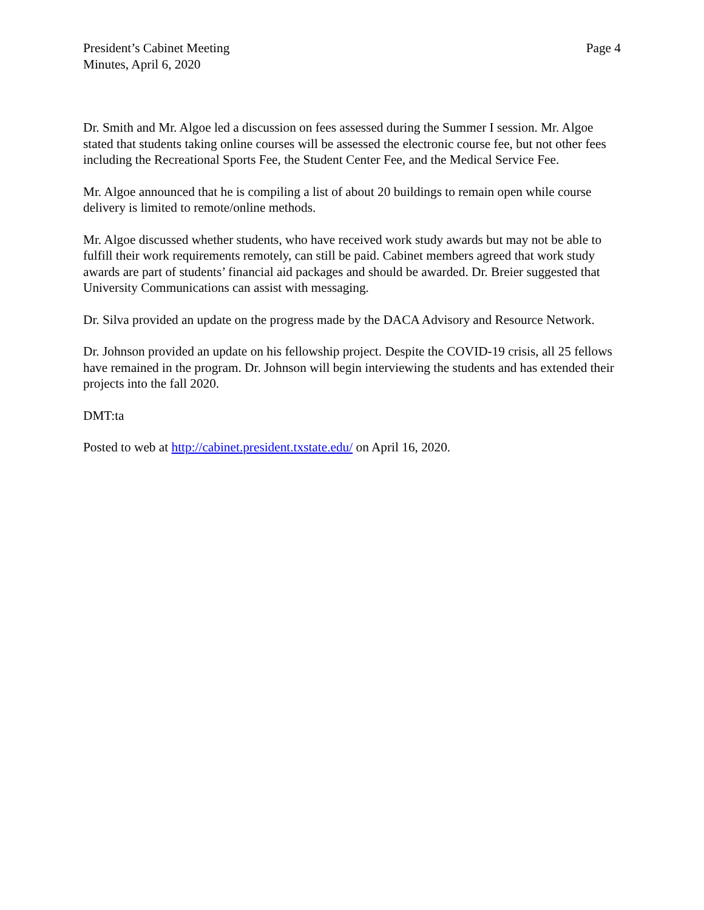President’s Cabinet Meeting
Minutes, April 6, 2020
Page 4
Dr. Smith and Mr. Algoe led a discussion on fees assessed during the Summer I session. Mr. Algoe stated that students taking online courses will be assessed the electronic course fee, but not other fees including the Recreational Sports Fee, the Student Center Fee, and the Medical Service Fee.
Mr. Algoe announced that he is compiling a list of about 20 buildings to remain open while course delivery is limited to remote/online methods.
Mr. Algoe discussed whether students, who have received work study awards but may not be able to fulfill their work requirements remotely, can still be paid. Cabinet members agreed that work study awards are part of students’ financial aid packages and should be awarded. Dr. Breier suggested that University Communications can assist with messaging.
Dr. Silva provided an update on the progress made by the DACA Advisory and Resource Network.
Dr. Johnson provided an update on his fellowship project. Despite the COVID-19 crisis, all 25 fellows have remained in the program. Dr. Johnson will begin interviewing the students and has extended their projects into the fall 2020.
DMT:ta
Posted to web at http://cabinet.president.txstate.edu/ on April 16, 2020.